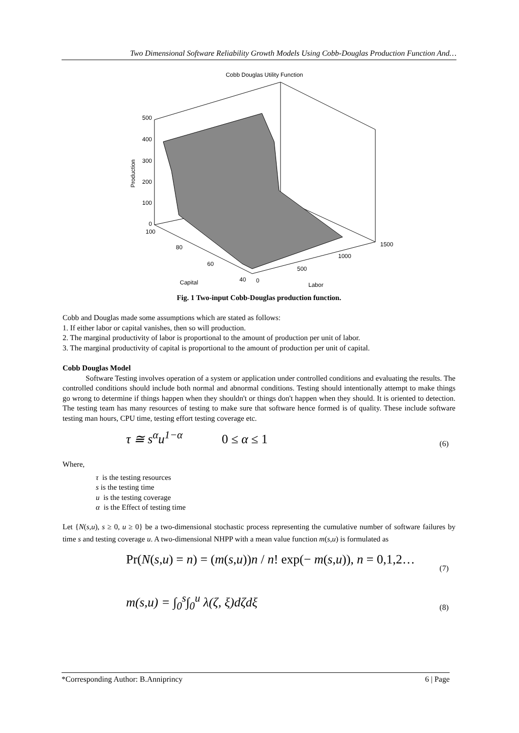Two Dimensional Software Reliability Growth Models Using Cobb-Douglas Production Function And…
Cobb Douglas Utility Function
500
400
300
200
100
0
100
80
60
40
0
500
1000
1500
Capital
Labor
Production
Fig. 1 Two-input Cobb-Douglas production function.
Cobb and Douglas made some assumptions which are stated as follows:
1. If either labor or capital vanishes, then so will production.
2. The marginal productivity of labor is proportional to the amount of production per unit of labor.
3. The marginal productivity of capital is proportional to the amount of production per unit of capital.
Cobb Douglas Model
Software Testing involves operation of a system or application under controlled conditions and evaluating the results. The controlled conditions should include both normal and abnormal conditions. Testing should intentionally attempt to make things go wrong to determine if things happen when they shouldn't or things don't happen when they should. It is oriented to detection. The testing team has many resources of testing to make sure that software hence formed is of quality. These include software testing man hours, CPU time, testing effort testing coverage etc.
τ ≅ s<sup>α</sup>u<sup>1−α</sup> 0 ≤ α ≤ 1 (6)
Where,
τ is the testing resources
s is the testing time
u is the testing coverage
α is the Effect of testing time
Let {N(s,u), s ≥ 0, u ≥ 0} be a two-dimensional stochastic process representing the cumulative number of software failures by time s and testing coverage u. A two-dimensional NHPP with a mean value function m(s,u) is formulated as
Pr(N(s,u) = n) = (m(s,u))n / n! exp(− m(s,u)), n = 0,1,2… (7)
m(s,u) = ∫<sub>0</sub><sup>s</sup>∫<sub>0</sub><sup>u</sup> λ(ζ, ξ)dζdξ (8)
*Corresponding Author: B.Anniprincy 6 | Page